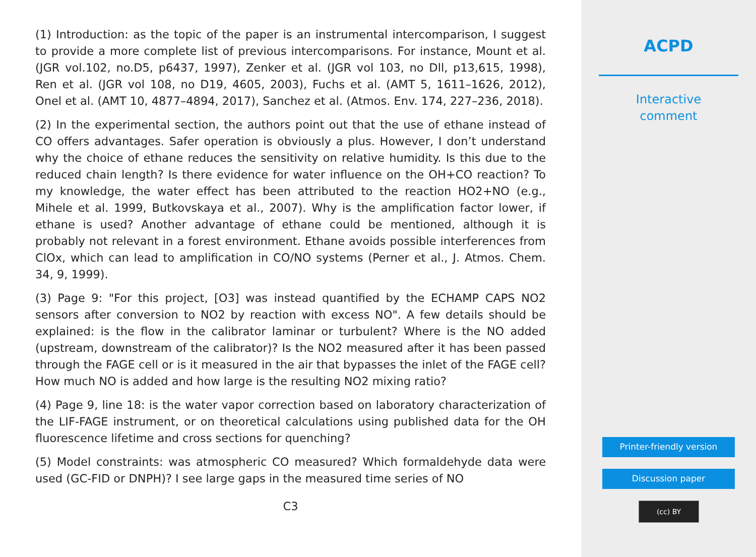(1) Introduction: as the topic of the paper is an instrumental intercomparison, I suggest to provide a more complete list of previous intercomparisons. For instance, Mount et al. (JGR vol.102, no.D5, p6437, 1997), Zenker et al. (JGR vol 103, no Dll, p13,615, 1998), Ren et al. (JGR vol 108, no D19, 4605, 2003), Fuchs et al. (AMT 5, 1611–1626, 2012), Onel et al. (AMT 10, 4877–4894, 2017), Sanchez et al. (Atmos. Env. 174, 227–236, 2018).
(2) In the experimental section, the authors point out that the use of ethane instead of CO offers advantages. Safer operation is obviously a plus. However, I don’t understand why the choice of ethane reduces the sensitivity on relative humidity. Is this due to the reduced chain length? Is there evidence for water influence on the OH+CO reaction? To my knowledge, the water effect has been attributed to the reaction HO2+NO (e.g., Mihele et al. 1999, Butkovskaya et al., 2007). Why is the amplification factor lower, if ethane is used? Another advantage of ethane could be mentioned, although it is probably not relevant in a forest environment. Ethane avoids possible interferences from ClOx, which can lead to amplification in CO/NO systems (Perner et al., J. Atmos. Chem. 34, 9, 1999).
(3) Page 9: "For this project, [O3] was instead quantified by the ECHAMP CAPS NO2 sensors after conversion to NO2 by reaction with excess NO". A few details should be explained: is the flow in the calibrator laminar or turbulent? Where is the NO added (upstream, downstream of the calibrator)? Is the NO2 measured after it has been passed through the FAGE cell or is it measured in the air that bypasses the inlet of the FAGE cell? How much NO is added and how large is the resulting NO2 mixing ratio?
(4) Page 9, line 18: is the water vapor correction based on laboratory characterization of the LIF-FAGE instrument, or on theoretical calculations using published data for the OH fluorescence lifetime and cross sections for quenching?
(5) Model constraints: was atmospheric CO measured? Which formaldehyde data were used (GC-FID or DNPH)? I see large gaps in the measured time series of NO
C3
ACPD
Interactive
comment
Printer-friendly version
Discussion paper
(cc) BY